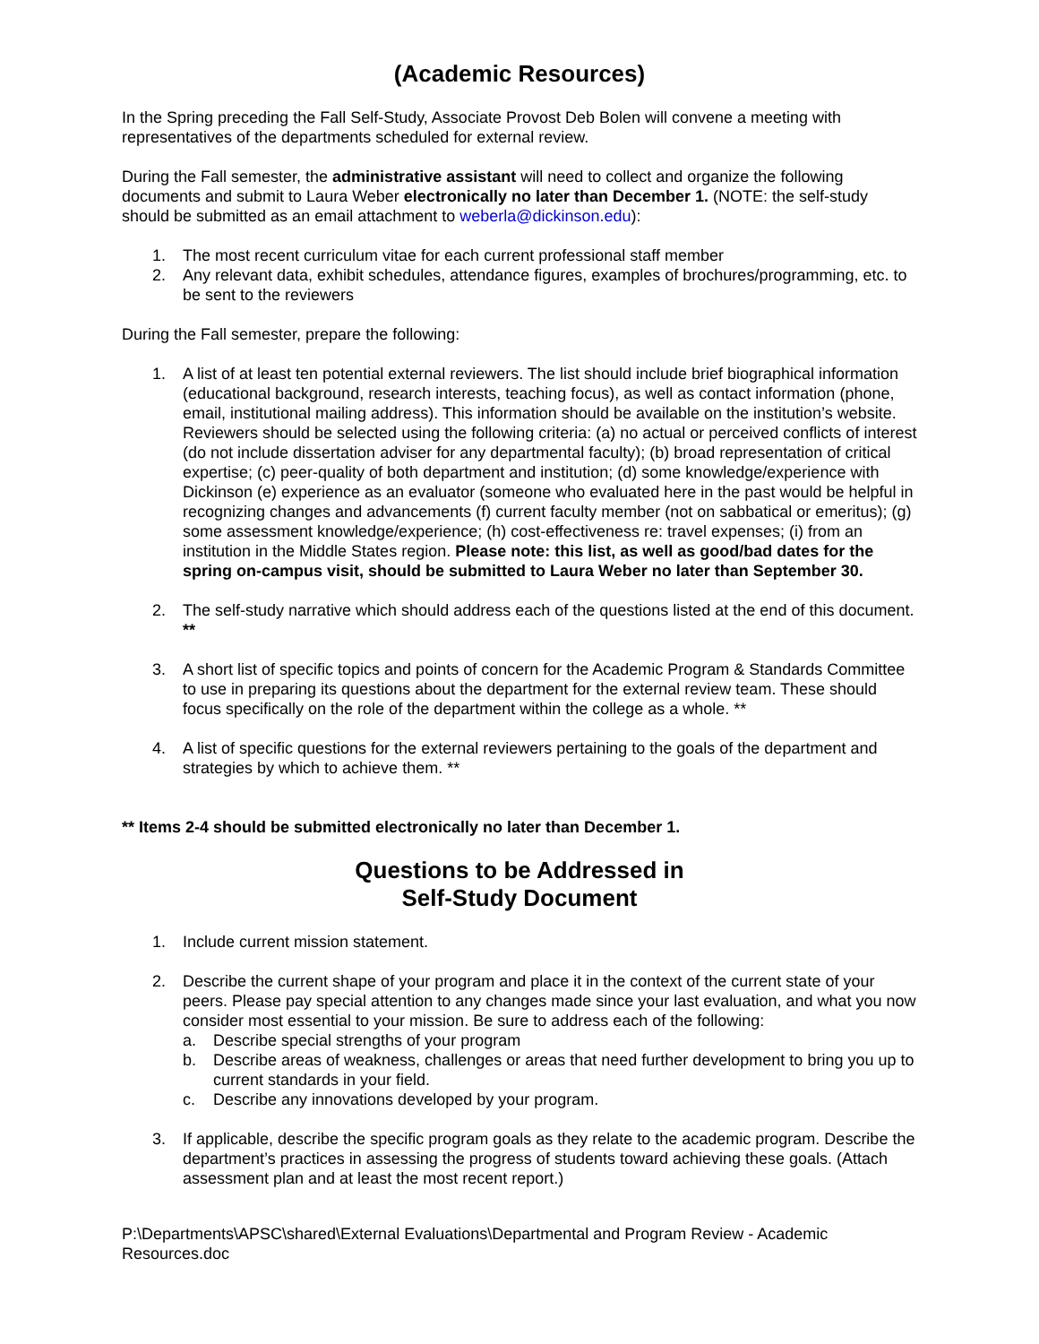(Academic Resources)
In the Spring preceding the Fall Self-Study, Associate Provost Deb Bolen will convene a meeting with representatives of the departments scheduled for external review.
During the Fall semester, the administrative assistant will need to collect and organize the following documents and submit to Laura Weber electronically no later than December 1. (NOTE: the self-study should be submitted as an email attachment to weberla@dickinson.edu):
1. The most recent curriculum vitae for each current professional staff member
2. Any relevant data, exhibit schedules, attendance figures, examples of brochures/programming, etc. to be sent to the reviewers
During the Fall semester, prepare the following:
1. A list of at least ten potential external reviewers. The list should include brief biographical information (educational background, research interests, teaching focus), as well as contact information (phone, email, institutional mailing address). This information should be available on the institution’s website. Reviewers should be selected using the following criteria: (a) no actual or perceived conflicts of interest (do not include dissertation adviser for any departmental faculty); (b) broad representation of critical expertise; (c) peer-quality of both department and institution; (d) some knowledge/experience with Dickinson (e) experience as an evaluator (someone who evaluated here in the past would be helpful in recognizing changes and advancements (f) current faculty member (not on sabbatical or emeritus); (g) some assessment knowledge/experience; (h) cost-effectiveness re: travel expenses; (i) from an institution in the Middle States region. Please note: this list, as well as good/bad dates for the spring on-campus visit, should be submitted to Laura Weber no later than September 30.
2. The self-study narrative which should address each of the questions listed at the end of this document. **
3. A short list of specific topics and points of concern for the Academic Program & Standards Committee to use in preparing its questions about the department for the external review team. These should focus specifically on the role of the department within the college as a whole. **
4. A list of specific questions for the external reviewers pertaining to the goals of the department and strategies by which to achieve them. **
** Items 2-4 should be submitted electronically no later than December 1.
Questions to be Addressed in
Self-Study Document
1. Include current mission statement.
2. Describe the current shape of your program and place it in the context of the current state of your peers. Please pay special attention to any changes made since your last evaluation, and what you now consider most essential to your mission. Be sure to address each of the following:
a. Describe special strengths of your program
b. Describe areas of weakness, challenges or areas that need further development to bring you up to current standards in your field.
c. Describe any innovations developed by your program.
3. If applicable, describe the specific program goals as they relate to the academic program. Describe the department’s practices in assessing the progress of students toward achieving these goals. (Attach assessment plan and at least the most recent report.)
P:\Departments\APSC\shared\External Evaluations\Departmental and Program Review - Academic Resources.doc